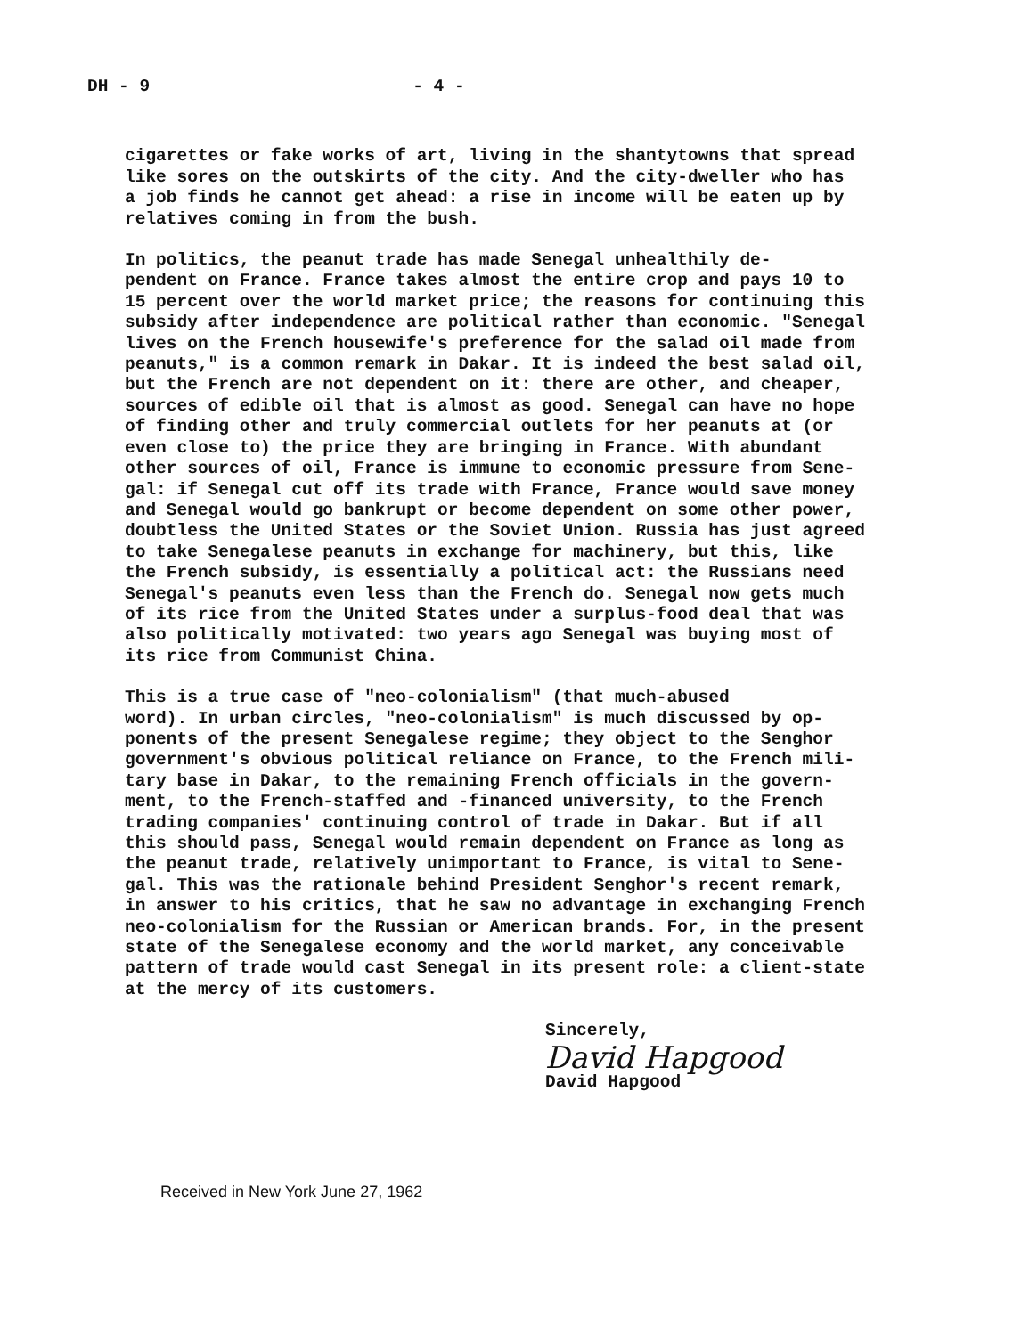DH - 9 - 4 -
cigarettes or fake works of art, living in the shantytowns that spread like sores on the outskirts of the city. And the city-dweller who has a job finds he cannot get ahead: a rise in income will be eaten up by relatives coming in from the bush.
In politics, the peanut trade has made Senegal unhealthily de- pendent on France. France takes almost the entire crop and pays 10 to 15 percent over the world market price; the reasons for continuing this subsidy after independence are political rather than economic. "Senegal lives on the French housewife's preference for the salad oil made from peanuts," is a common remark in Dakar. It is indeed the best salad oil, but the French are not dependent on it: there are other, and cheaper, sources of edible oil that is almost as good. Senegal can have no hope of finding other and truly commercial outlets for her peanuts at (or even close to) the price they are bringing in France. With abundant other sources of oil, France is immune to economic pressure from Sene- gal: if Senegal cut off its trade with France, France would save money and Senegal would go bankrupt or become dependent on some other power, doubtless the United States or the Soviet Union. Russia has just agreed to take Senegalese peanuts in exchange for machinery, but this, like the French subsidy, is essentially a political act: the Russians need Senegal's peanuts even less than the French do. Senegal now gets much of its rice from the United States under a surplus-food deal that was also politically motivated: two years ago Senegal was buying most of its rice from Communist China.
This is a true case of "neo-colonialism" (that much-abused word). In urban circles, "neo-colonialism" is much discussed by op- ponents of the present Senegalese regime; they object to the Senghor government's obvious political reliance on France, to the French mili- tary base in Dakar, to the remaining French officials in the govern- ment, to the French-staffed and -financed university, to the French trading companies' continuing control of trade in Dakar. But if all this should pass, Senegal would remain dependent on France as long as the peanut trade, relatively unimportant to France, is vital to Sene- gal. This was the rationale behind President Senghor's recent remark, in answer to his critics, that he saw no advantage in exchanging French neo-colonialism for the Russian or American brands. For, in the present state of the Senegalese economy and the world market, any conceivable pattern of trade would cast Senegal in its present role: a client-state at the mercy of its customers.
Sincerely,
David Hapgood
David Hapgood
Received in New York June 27, 1962